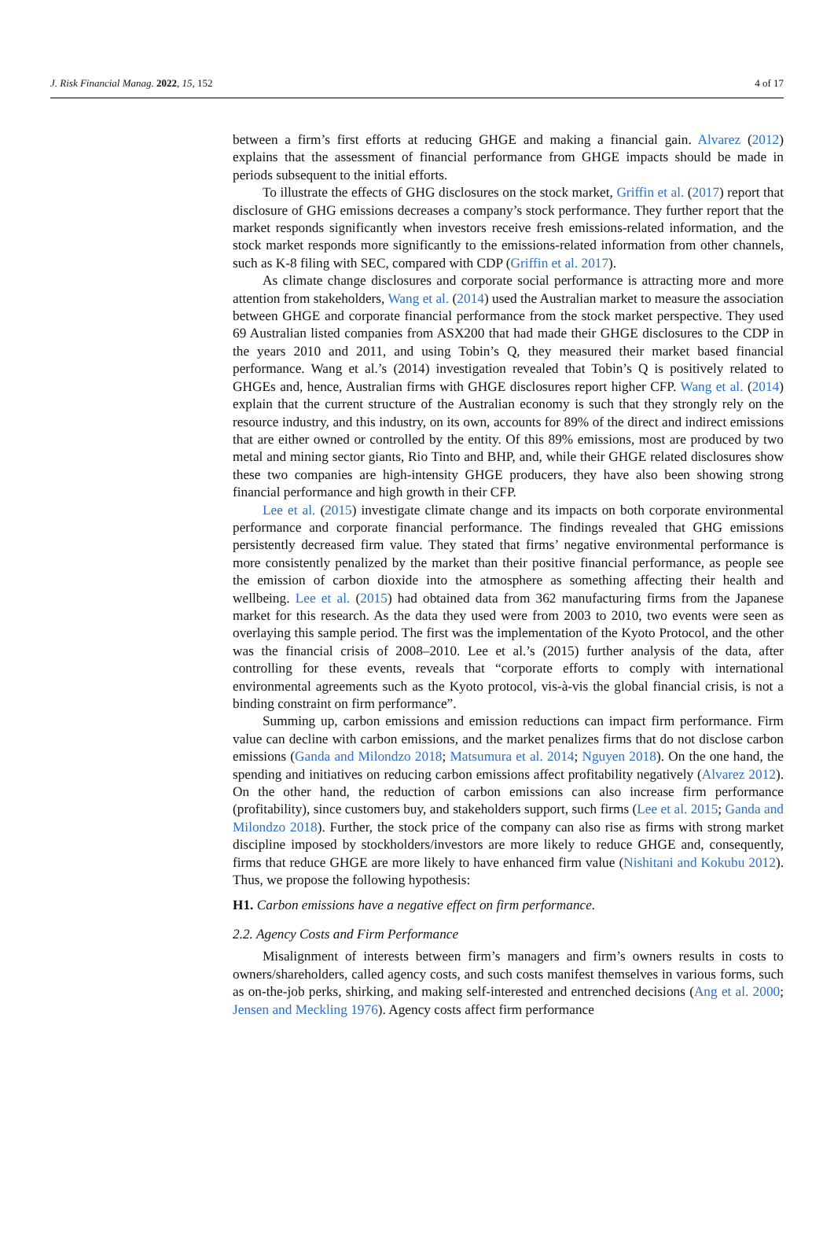J. Risk Financial Manag. 2022, 15, 152 4 of 17
between a firm’s first efforts at reducing GHGE and making a financial gain. Alvarez (2012) explains that the assessment of financial performance from GHGE impacts should be made in periods subsequent to the initial efforts.
To illustrate the effects of GHG disclosures on the stock market, Griffin et al. (2017) report that disclosure of GHG emissions decreases a company’s stock performance. They further report that the market responds significantly when investors receive fresh emissions-related information, and the stock market responds more significantly to the emissions-related information from other channels, such as K-8 filing with SEC, compared with CDP (Griffin et al. 2017).
As climate change disclosures and corporate social performance is attracting more and more attention from stakeholders, Wang et al. (2014) used the Australian market to measure the association between GHGE and corporate financial performance from the stock market perspective. They used 69 Australian listed companies from ASX200 that had made their GHGE disclosures to the CDP in the years 2010 and 2011, and using Tobin’s Q, they measured their market based financial performance. Wang et al.’s (2014) investigation revealed that Tobin’s Q is positively related to GHGEs and, hence, Australian firms with GHGE disclosures report higher CFP. Wang et al. (2014) explain that the current structure of the Australian economy is such that they strongly rely on the resource industry, and this industry, on its own, accounts for 89% of the direct and indirect emissions that are either owned or controlled by the entity. Of this 89% emissions, most are produced by two metal and mining sector giants, Rio Tinto and BHP, and, while their GHGE related disclosures show these two companies are high-intensity GHGE producers, they have also been showing strong financial performance and high growth in their CFP.
Lee et al. (2015) investigate climate change and its impacts on both corporate environmental performance and corporate financial performance. The findings revealed that GHG emissions persistently decreased firm value. They stated that firms’ negative environmental performance is more consistently penalized by the market than their positive financial performance, as people see the emission of carbon dioxide into the atmosphere as something affecting their health and wellbeing. Lee et al. (2015) had obtained data from 362 manufacturing firms from the Japanese market for this research. As the data they used were from 2003 to 2010, two events were seen as overlaying this sample period. The first was the implementation of the Kyoto Protocol, and the other was the financial crisis of 2008–2010. Lee et al.’s (2015) further analysis of the data, after controlling for these events, reveals that “corporate efforts to comply with international environmental agreements such as the Kyoto protocol, vis-à-vis the global financial crisis, is not a binding constraint on firm performance”.
Summing up, carbon emissions and emission reductions can impact firm performance. Firm value can decline with carbon emissions, and the market penalizes firms that do not disclose carbon emissions (Ganda and Milondzo 2018; Matsumura et al. 2014; Nguyen 2018). On the one hand, the spending and initiatives on reducing carbon emissions affect profitability negatively (Alvarez 2012). On the other hand, the reduction of carbon emissions can also increase firm performance (profitability), since customers buy, and stakeholders support, such firms (Lee et al. 2015; Ganda and Milondzo 2018). Further, the stock price of the company can also rise as firms with strong market discipline imposed by stockholders/investors are more likely to reduce GHGE and, consequently, firms that reduce GHGE are more likely to have enhanced firm value (Nishitani and Kokubu 2012). Thus, we propose the following hypothesis:
H1. Carbon emissions have a negative effect on firm performance.
2.2. Agency Costs and Firm Performance
Misalignment of interests between firm’s managers and firm’s owners results in costs to owners/shareholders, called agency costs, and such costs manifest themselves in various forms, such as on-the-job perks, shirking, and making self-interested and entrenched decisions (Ang et al. 2000; Jensen and Meckling 1976). Agency costs affect firm performance